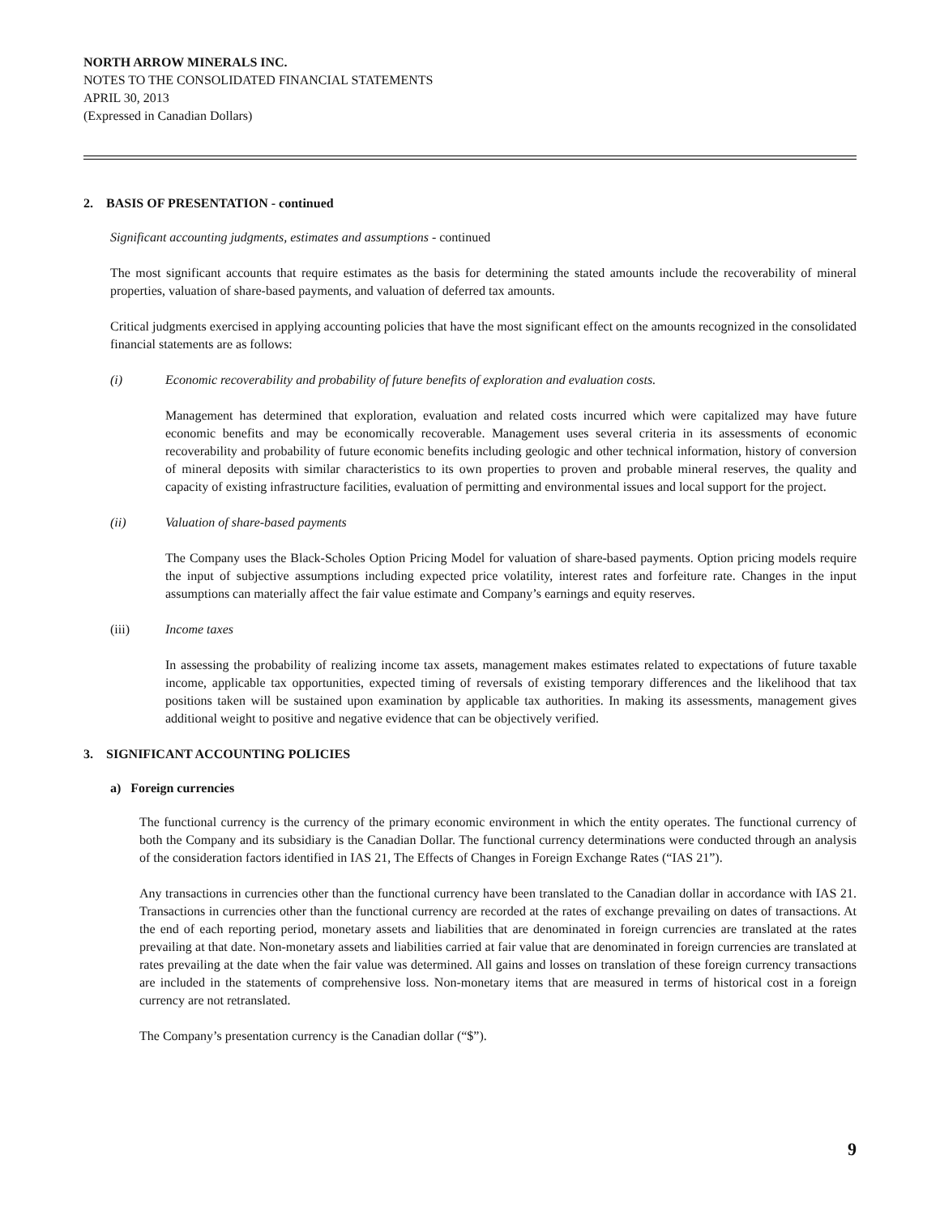NORTH ARROW MINERALS INC.
NOTES TO THE CONSOLIDATED FINANCIAL STATEMENTS
APRIL 30, 2013
(Expressed in Canadian Dollars)
2. BASIS OF PRESENTATION - continued
Significant accounting judgments, estimates and assumptions - continued
The most significant accounts that require estimates as the basis for determining the stated amounts include the recoverability of mineral properties, valuation of share-based payments, and valuation of deferred tax amounts.
Critical judgments exercised in applying accounting policies that have the most significant effect on the amounts recognized in the consolidated financial statements are as follows:
(i) Economic recoverability and probability of future benefits of exploration and evaluation costs.
Management has determined that exploration, evaluation and related costs incurred which were capitalized may have future economic benefits and may be economically recoverable. Management uses several criteria in its assessments of economic recoverability and probability of future economic benefits including geologic and other technical information, history of conversion of mineral deposits with similar characteristics to its own properties to proven and probable mineral reserves, the quality and capacity of existing infrastructure facilities, evaluation of permitting and environmental issues and local support for the project.
(ii) Valuation of share-based payments
The Company uses the Black-Scholes Option Pricing Model for valuation of share-based payments. Option pricing models require the input of subjective assumptions including expected price volatility, interest rates and forfeiture rate. Changes in the input assumptions can materially affect the fair value estimate and Company’s earnings and equity reserves.
(iii) Income taxes
In assessing the probability of realizing income tax assets, management makes estimates related to expectations of future taxable income, applicable tax opportunities, expected timing of reversals of existing temporary differences and the likelihood that tax positions taken will be sustained upon examination by applicable tax authorities. In making its assessments, management gives additional weight to positive and negative evidence that can be objectively verified.
3. SIGNIFICANT ACCOUNTING POLICIES
a) Foreign currencies
The functional currency is the currency of the primary economic environment in which the entity operates. The functional currency of both the Company and its subsidiary is the Canadian Dollar. The functional currency determinations were conducted through an analysis of the consideration factors identified in IAS 21, The Effects of Changes in Foreign Exchange Rates (“IAS 21”).
Any transactions in currencies other than the functional currency have been translated to the Canadian dollar in accordance with IAS 21. Transactions in currencies other than the functional currency are recorded at the rates of exchange prevailing on dates of transactions. At the end of each reporting period, monetary assets and liabilities that are denominated in foreign currencies are translated at the rates prevailing at that date. Non-monetary assets and liabilities carried at fair value that are denominated in foreign currencies are translated at rates prevailing at the date when the fair value was determined. All gains and losses on translation of these foreign currency transactions are included in the statements of comprehensive loss. Non-monetary items that are measured in terms of historical cost in a foreign currency are not retranslated.
The Company’s presentation currency is the Canadian dollar (“$”).
9